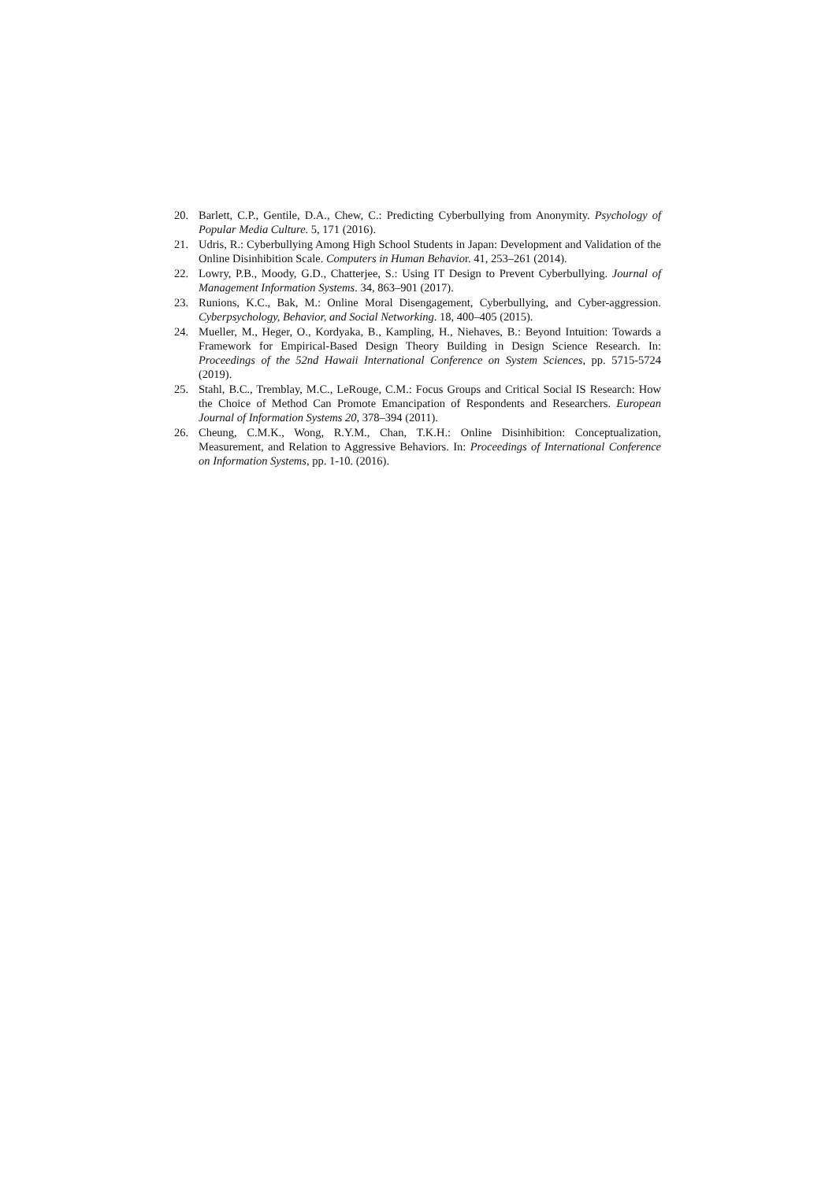20. Barlett, C.P., Gentile, D.A., Chew, C.: Predicting Cyberbullying from Anonymity. Psychology of Popular Media Culture. 5, 171 (2016).
21. Udris, R.: Cyberbullying Among High School Students in Japan: Development and Validation of the Online Disinhibition Scale. Computers in Human Behavior. 41, 253–261 (2014).
22. Lowry, P.B., Moody, G.D., Chatterjee, S.: Using IT Design to Prevent Cyberbullying. Journal of Management Information Systems. 34, 863–901 (2017).
23. Runions, K.C., Bak, M.: Online Moral Disengagement, Cyberbullying, and Cyber-aggression. Cyberpsychology, Behavior, and Social Networking. 18, 400–405 (2015).
24. Mueller, M., Heger, O., Kordyaka, B., Kampling, H., Niehaves, B.: Beyond Intuition: Towards a Framework for Empirical-Based Design Theory Building in Design Science Research. In: Proceedings of the 52nd Hawaii International Conference on System Sciences, pp. 5715-5724 (2019).
25. Stahl, B.C., Tremblay, M.C., LeRouge, C.M.: Focus Groups and Critical Social IS Research: How the Choice of Method Can Promote Emancipation of Respondents and Researchers. European Journal of Information Systems 20, 378–394 (2011).
26. Cheung, C.M.K., Wong, R.Y.M., Chan, T.K.H.: Online Disinhibition: Conceptualization, Measurement, and Relation to Aggressive Behaviors. In: Proceedings of International Conference on Information Systems, pp. 1-10. (2016).